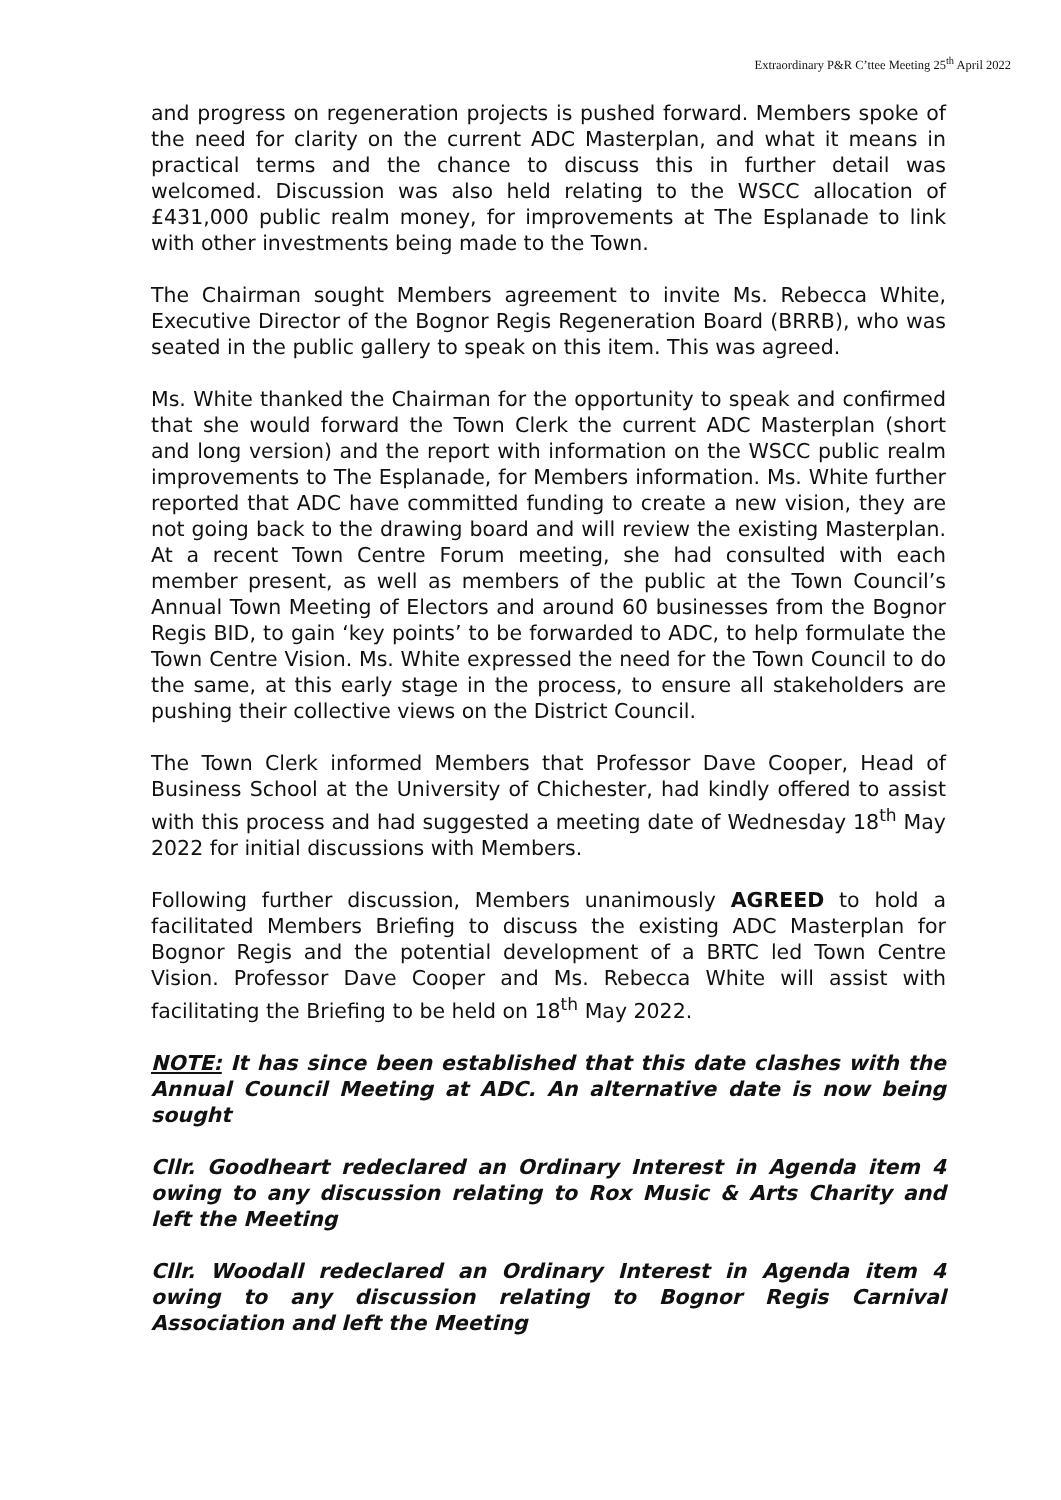Extraordinary P&R C’ttee Meeting 25<sup>th</sup> April 2022
and progress on regeneration projects is pushed forward. Members spoke of the need for clarity on the current ADC Masterplan, and what it means in practical terms and the chance to discuss this in further detail was welcomed. Discussion was also held relating to the WSCC allocation of £431,000 public realm money, for improvements at The Esplanade to link with other investments being made to the Town.
The Chairman sought Members agreement to invite Ms. Rebecca White, Executive Director of the Bognor Regis Regeneration Board (BRRB), who was seated in the public gallery to speak on this item. This was agreed.
Ms. White thanked the Chairman for the opportunity to speak and confirmed that she would forward the Town Clerk the current ADC Masterplan (short and long version) and the report with information on the WSCC public realm improvements to The Esplanade, for Members information. Ms. White further reported that ADC have committed funding to create a new vision, they are not going back to the drawing board and will review the existing Masterplan. At a recent Town Centre Forum meeting, she had consulted with each member present, as well as members of the public at the Town Council’s Annual Town Meeting of Electors and around 60 businesses from the Bognor Regis BID, to gain ‘key points’ to be forwarded to ADC, to help formulate the Town Centre Vision. Ms. White expressed the need for the Town Council to do the same, at this early stage in the process, to ensure all stakeholders are pushing their collective views on the District Council.
The Town Clerk informed Members that Professor Dave Cooper, Head of Business School at the University of Chichester, had kindly offered to assist with this process and had suggested a meeting date of Wednesday 18<sup>th</sup> May 2022 for initial discussions with Members.
Following further discussion, Members unanimously AGREED to hold a facilitated Members Briefing to discuss the existing ADC Masterplan for Bognor Regis and the potential development of a BRTC led Town Centre Vision. Professor Dave Cooper and Ms. Rebecca White will assist with facilitating the Briefing to be held on 18<sup>th</sup> May 2022.
NOTE: It has since been established that this date clashes with the Annual Council Meeting at ADC. An alternative date is now being sought
Cllr. Goodheart redeclared an Ordinary Interest in Agenda item 4 owing to any discussion relating to Rox Music & Arts Charity and left the Meeting
Cllr. Woodall redeclared an Ordinary Interest in Agenda item 4 owing to any discussion relating to Bognor Regis Carnival Association and left the Meeting